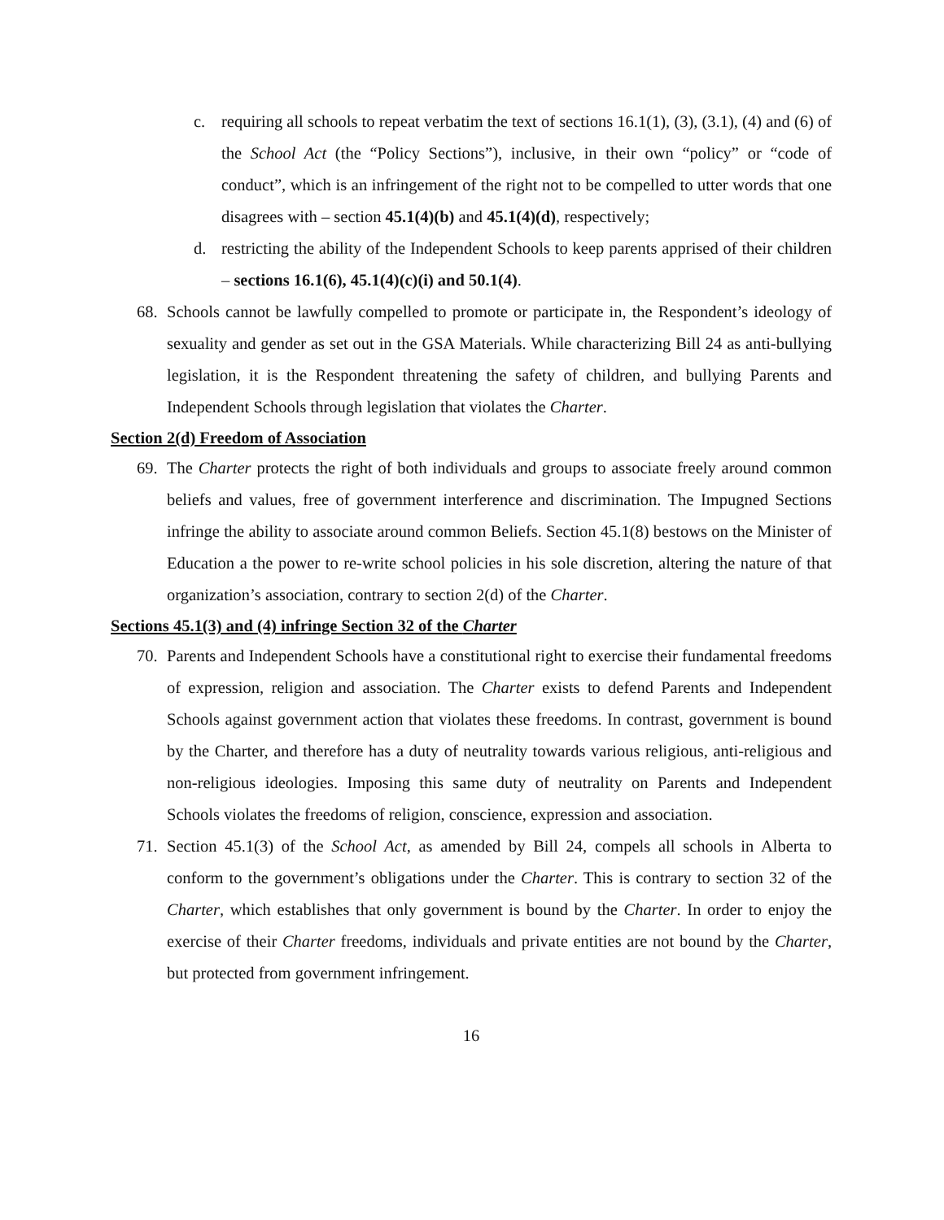c. requiring all schools to repeat verbatim the text of sections 16.1(1), (3), (3.1), (4) and (6) of the School Act (the “Policy Sections”), inclusive, in their own “policy” or “code of conduct”, which is an infringement of the right not to be compelled to utter words that one disagrees with – section 45.1(4)(b) and 45.1(4)(d), respectively;
d. restricting the ability of the Independent Schools to keep parents apprised of their children – sections 16.1(6), 45.1(4)(c)(i) and 50.1(4).
68. Schools cannot be lawfully compelled to promote or participate in, the Respondent’s ideology of sexuality and gender as set out in the GSA Materials. While characterizing Bill 24 as anti-bullying legislation, it is the Respondent threatening the safety of children, and bullying Parents and Independent Schools through legislation that violates the Charter.
Section 2(d) Freedom of Association
69. The Charter protects the right of both individuals and groups to associate freely around common beliefs and values, free of government interference and discrimination. The Impugned Sections infringe the ability to associate around common Beliefs. Section 45.1(8) bestows on the Minister of Education a the power to re-write school policies in his sole discretion, altering the nature of that organization’s association, contrary to section 2(d) of the Charter.
Sections 45.1(3) and (4) infringe Section 32 of the Charter
70. Parents and Independent Schools have a constitutional right to exercise their fundamental freedoms of expression, religion and association. The Charter exists to defend Parents and Independent Schools against government action that violates these freedoms. In contrast, government is bound by the Charter, and therefore has a duty of neutrality towards various religious, anti-religious and non-religious ideologies. Imposing this same duty of neutrality on Parents and Independent Schools violates the freedoms of religion, conscience, expression and association.
71. Section 45.1(3) of the School Act, as amended by Bill 24, compels all schools in Alberta to conform to the government’s obligations under the Charter. This is contrary to section 32 of the Charter, which establishes that only government is bound by the Charter. In order to enjoy the exercise of their Charter freedoms, individuals and private entities are not bound by the Charter, but protected from government infringement.
16